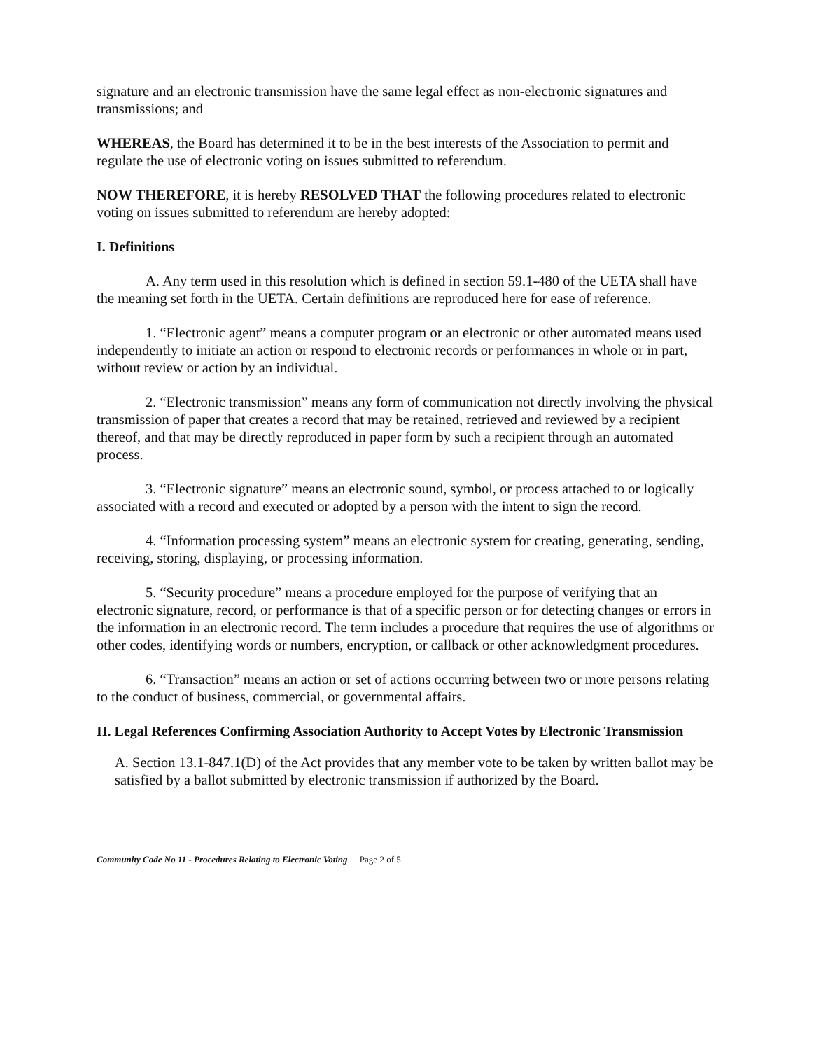signature and an electronic transmission have the same legal effect as non-electronic signatures and transmissions; and
WHEREAS, the Board has determined it to be in the best interests of the Association to permit and regulate the use of electronic voting on issues submitted to referendum.
NOW THEREFORE, it is hereby RESOLVED THAT the following procedures related to electronic voting on issues submitted to referendum are hereby adopted:
I. Definitions
A. Any term used in this resolution which is defined in section 59.1-480 of the UETA shall have the meaning set forth in the UETA. Certain definitions are reproduced here for ease of reference.
1. “Electronic agent” means a computer program or an electronic or other automated means used independently to initiate an action or respond to electronic records or performances in whole or in part, without review or action by an individual.
2. “Electronic transmission” means any form of communication not directly involving the physical transmission of paper that creates a record that may be retained, retrieved and reviewed by a recipient thereof, and that may be directly reproduced in paper form by such a recipient through an automated process.
3. “Electronic signature” means an electronic sound, symbol, or process attached to or logically associated with a record and executed or adopted by a person with the intent to sign the record.
4. “Information processing system” means an electronic system for creating, generating, sending, receiving, storing, displaying, or processing information.
5. “Security procedure” means a procedure employed for the purpose of verifying that an electronic signature, record, or performance is that of a specific person or for detecting changes or errors in the information in an electronic record. The term includes a procedure that requires the use of algorithms or other codes, identifying words or numbers, encryption, or callback or other acknowledgment procedures.
6. “Transaction” means an action or set of actions occurring between two or more persons relating to the conduct of business, commercial, or governmental affairs.
II. Legal References Confirming Association Authority to Accept Votes by Electronic Transmission
A. Section 13.1-847.1(D) of the Act provides that any member vote to be taken by written ballot may be satisfied by a ballot submitted by electronic transmission if authorized by the Board.
Community Code No 11 - Procedures Relating to Electronic Voting Page 2 of 5